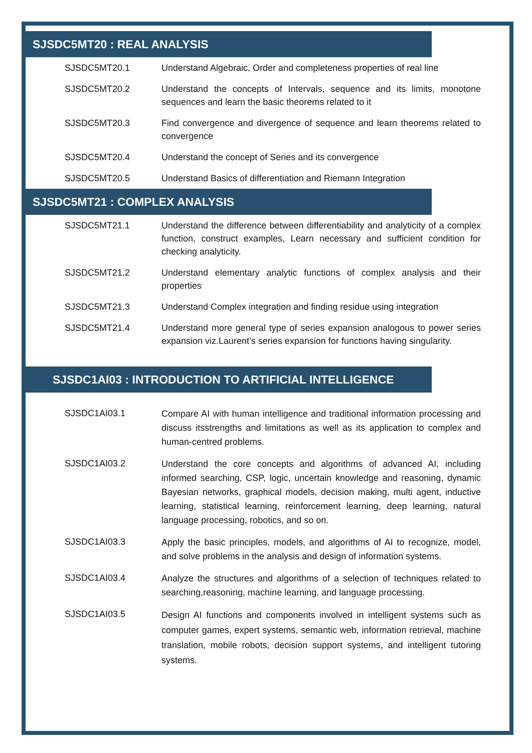SJSDC5MT20 : REAL ANALYSIS
| SJSDC5MT20.1 | Understand Algebraic, Order and completeness properties of real line |
| SJSDC5MT20.2 | Understand the concepts of Intervals, sequence and its limits, monotone sequences and learn the basic theorems related to it |
| SJSDC5MT20.3 | Find convergence and divergence of sequence and learn theorems related to convergence |
| SJSDC5MT20.4 | Understand the concept of Series and its convergence |
| SJSDC5MT20.5 | Understand Basics of differentiation and Riemann Integration |
SJSDC5MT21 : COMPLEX ANALYSIS
| SJSDC5MT21.1 | Understand the difference between differentiability and analyticity of a complex function, construct examples, Learn necessary and sufficient condition for checking analyticity. |
| SJSDC5MT21.2 | Understand elementary analytic functions of complex analysis and their properties |
| SJSDC5MT21.3 | Understand Complex integration and finding residue using integration |
| SJSDC5MT21.4 | Understand more general type of series expansion analogous to power series expansion viz.Laurent’s series expansion for functions having singularity. |
SJSDC1AI03 : INTRODUCTION TO ARTIFICIAL INTELLIGENCE
| SJSDC1AI03.1 | Compare AI with human intelligence and traditional information processing and discuss itsstrengths and limitations as well as its application to complex and human-centred problems. |
| SJSDC1AI03.2 | Understand the core concepts and algorithms of advanced AI, including informed searching, CSP, logic, uncertain knowledge and reasoning, dynamic Bayesian networks, graphical models, decision making, multi agent, inductive learning, statistical learning, reinforcement learning, deep learning, natural language processing, robotics, and so on. |
| SJSDC1AI03.3 | Apply the basic principles, models, and algorithms of AI to recognize, model, and solve problems in the analysis and design of information systems. |
| SJSDC1AI03.4 | Analyze the structures and algorithms of a selection of techniques related to searching,reasoning, machine learning, and language processing. |
| SJSDC1AI03.5 | Design AI functions and components involved in intelligent systems such as computer games, expert systems, semantic web, information retrieval, machine translation, mobile robots, decision support systems, and intelligent tutoring systems. |